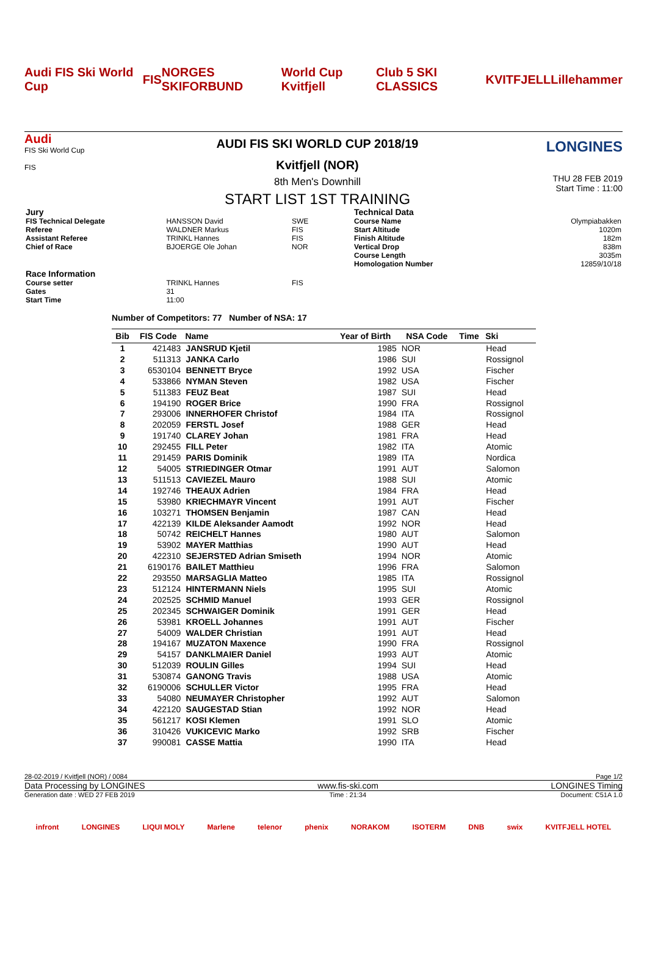Audi FIS Ski World Cup FIS NORGES SKIFORBUND World Cup Kvitfjell Club 5 SKI CLASSICS KVITFJELL Lillehammer
Audi
FIS Ski World Cup
FIS
AUDI FIS SKI WORLD CUP 2018/19
Kvitfjell (NOR)
8th Men's Downhill
START LIST 1ST TRAINING
LONGINES
THU 28 FEB 2019
Start Time : 11:00
| Jury | | |
| FIS Technical Delegate | HANSSON David | SWE |
| Referee | WALDNER Markus | FIS |
| Assistant Referee | TRINKL Hannes | FIS |
| Chief of Race | BJOERGE Ole Johan | NOR |
| Race Information | | |
| Course setter | TRINKL Hannes | FIS |
| Gates | 31 | |
| Start Time | 11:00 | |
| Technical Data | |
| Course Name | Olympiabakken |
| Start Altitude | 1020m |
| Finish Altitude | 182m |
| Vertical Drop | 838m |
| Course Length | 3035m |
| Homologation Number | 12859/10/18 |
Number of Competitors: 77 Number of NSA: 17
| Bib | FIS Code | Name | Year of Birth | NSA Code | Time | Ski |
| --- | --- | --- | --- | --- | --- | --- |
| 1 | 421483 | JANSRUD Kjetil | 1985 | NOR | | Head |
| 2 | 511313 | JANKA Carlo | 1986 | SUI | | Rossignol |
| 3 | 6530104 | BENNETT Bryce | 1992 | USA | | Fischer |
| 4 | 533866 | NYMAN Steven | 1982 | USA | | Fischer |
| 5 | 511383 | FEUZ Beat | 1987 | SUI | | Head |
| 6 | 194190 | ROGER Brice | 1990 | FRA | | Rossignol |
| 7 | 293006 | INNERHOFER Christof | 1984 | ITA | | Rossignol |
| 8 | 202059 | FERSTL Josef | 1988 | GER | | Head |
| 9 | 191740 | CLAREY Johan | 1981 | FRA | | Head |
| 10 | 292455 | FILL Peter | 1982 | ITA | | Atomic |
| 11 | 291459 | PARIS Dominik | 1989 | ITA | | Nordica |
| 12 | 54005 | STRIEDINGER Otmar | 1991 | AUT | | Salomon |
| 13 | 511513 | CAVIEZEL Mauro | 1988 | SUI | | Atomic |
| 14 | 192746 | THEAUX Adrien | 1984 | FRA | | Head |
| 15 | 53980 | KRIECHMAYR Vincent | 1991 | AUT | | Fischer |
| 16 | 103271 | THOMSEN Benjamin | 1987 | CAN | | Head |
| 17 | 422139 | KILDE Aleksander Aamodt | 1992 | NOR | | Head |
| 18 | 50742 | REICHELT Hannes | 1980 | AUT | | Salomon |
| 19 | 53902 | MAYER Matthias | 1990 | AUT | | Head |
| 20 | 422310 | SEJERSTED Adrian Smiseth | 1994 | NOR | | Atomic |
| 21 | 6190176 | BAILET Matthieu | 1996 | FRA | | Salomon |
| 22 | 293550 | MARSAGLIA Matteo | 1985 | ITA | | Rossignol |
| 23 | 512124 | HINTERMANN Niels | 1995 | SUI | | Atomic |
| 24 | 202525 | SCHMID Manuel | 1993 | GER | | Rossignol |
| 25 | 202345 | SCHWAIGER Dominik | 1991 | GER | | Head |
| 26 | 53981 | KROELL Johannes | 1991 | AUT | | Fischer |
| 27 | 54009 | WALDER Christian | 1991 | AUT | | Head |
| 28 | 194167 | MUZATON Maxence | 1990 | FRA | | Rossignol |
| 29 | 54157 | DANKLMAIER Daniel | 1993 | AUT | | Atomic |
| 30 | 512039 | ROULIN Gilles | 1994 | SUI | | Head |
| 31 | 530874 | GANONG Travis | 1988 | USA | | Atomic |
| 32 | 6190006 | SCHULLER Victor | 1995 | FRA | | Head |
| 33 | 54080 | NEUMAYER Christopher | 1992 | AUT | | Salomon |
| 34 | 422120 | SAUGESTAD Stian | 1992 | NOR | | Head |
| 35 | 561217 | KOSI Klemen | 1991 | SLO | | Atomic |
| 36 | 310426 | VUKICEVIC Marko | 1992 | SRB | | Fischer |
| 37 | 990081 | CASSE Mattia | 1990 | ITA | | Head |
28-02-2019 / Kvitfjell (NOR) / 0084 Page 1/2
Data Processing by LONGINES www.fis-ski.com LONGINES Timing
Generation date : WED 27 FEB 2019 Time : 21:34 Document: C51A 1.0
infront LONGINES LIQUI MOLY Marlene telenor phenix NORAKOM ISOTERM DNB swix KVITFJELL HOTEL